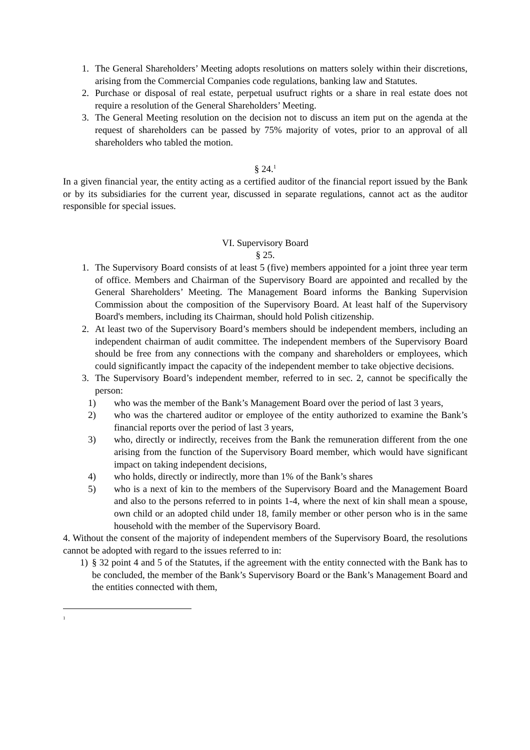1. The General Shareholders’ Meeting adopts resolutions on matters solely within their discretions, arising from the Commercial Companies code regulations, banking law and Statutes.
2. Purchase or disposal of real estate, perpetual usufruct rights or a share in real estate does not require a resolution of the General Shareholders’ Meeting.
3. The General Meeting resolution on the decision not to discuss an item put on the agenda at the request of shareholders can be passed by 75% majority of votes, prior to an approval of all shareholders who tabled the motion.
§ 24.<sup>1</sup>
In a given financial year, the entity acting as a certified auditor of the financial report issued by the Bank or by its subsidiaries for the current year, discussed in separate regulations, cannot act as the auditor responsible for special issues.
VI. Supervisory Board
§ 25.
1. The Supervisory Board consists of at least 5 (five) members appointed for a joint three year term of office. Members and Chairman of the Supervisory Board are appointed and recalled by the General Shareholders’ Meeting. The Management Board informs the Banking Supervision Commission about the composition of the Supervisory Board. At least half of the Supervisory Board's members, including its Chairman, should hold Polish citizenship.
2. At least two of the Supervisory Board’s members should be independent members, including an independent chairman of audit committee. The independent members of the Supervisory Board should be free from any connections with the company and shareholders or employees, which could significantly impact the capacity of the independent member to take objective decisions.
3. The Supervisory Board’s independent member, referred to in sec. 2, cannot be specifically the person:
1) who was the member of the Bank’s Management Board over the period of last 3 years,
2) who was the chartered auditor or employee of the entity authorized to examine the Bank’s financial reports over the period of last 3 years,
3) who, directly or indirectly, receives from the Bank the remuneration different from the one arising from the function of the Supervisory Board member, which would have significant impact on taking independent decisions,
4) who holds, directly or indirectly, more than 1% of the Bank’s shares
5) who is a next of kin to the members of the Supervisory Board and the Management Board and also to the persons referred to in points 1-4, where the next of kin shall mean a spouse, own child or an adopted child under 18, family member or other person who is in the same household with the member of the Supervisory Board.
4. Without the consent of the majority of independent members of the Supervisory Board, the resolutions cannot be adopted with regard to the issues referred to in:
1) § 32 point 4 and 5 of the Statutes, if the agreement with the entity connected with the Bank has to be concluded, the member of the Bank’s Supervisory Board or the Bank’s Management Board and the entities connected with them,
<sup>1</sup>